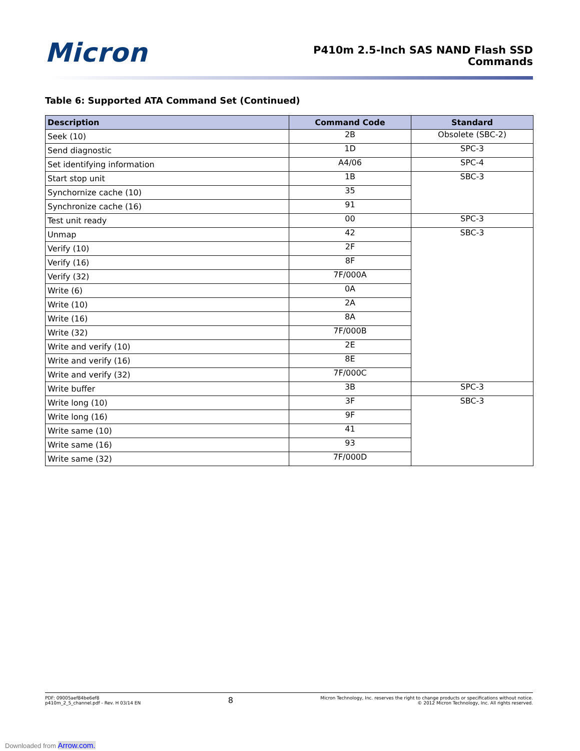Micron
P410m 2.5-Inch SAS NAND Flash SSD
Commands
Table 6: Supported ATA Command Set (Continued)
| Description | Command Code | Standard |
| --- | --- | --- |
| Seek (10) | 2B | Obsolete (SBC-2) |
| Send diagnostic | 1D | SPC-3 |
| Set identifying information | A4/06 | SPC-4 |
| Start stop unit | 1B | SBC-3 |
| Synchornize cache (10) | 35 | |
| Synchronize cache (16) | 91 | |
| Test unit ready | 00 | SPC-3 |
| Unmap | 42 | SBC-3 |
| Verify (10) | 2F | |
| Verify (16) | 8F | |
| Verify (32) | 7F/000A | |
| Write (6) | 0A | |
| Write (10) | 2A | |
| Write (16) | 8A | |
| Write (32) | 7F/000B | |
| Write and verify (10) | 2E | |
| Write and verify (16) | 8E | |
| Write and verify (32) | 7F/000C | |
| Write buffer | 3B | SPC-3 |
| Write long (10) | 3F | SBC-3 |
| Write long (16) | 9F | |
| Write same (10) | 41 | |
| Write same (16) | 93 | |
| Write same (32) | 7F/000D | |
PDF: 09005aef84be6ef8
p410m_2_5_channel.pdf - Rev. H 03/14 EN
8
Micron Technology, Inc. reserves the right to change products or specifications without notice.
© 2012 Micron Technology, Inc. All rights reserved.
Downloaded from Arrow.com.